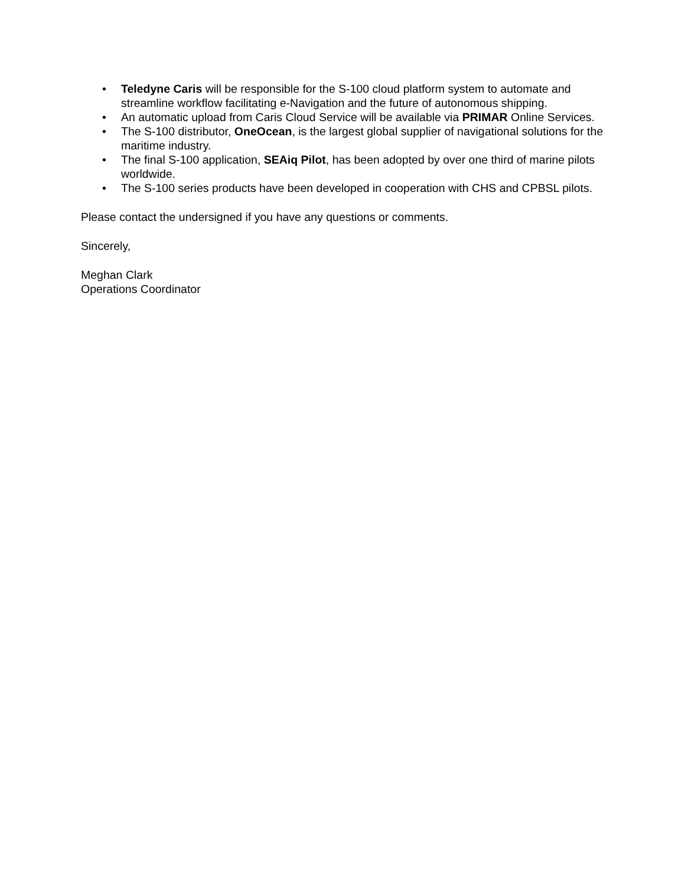• Teledyne Caris will be responsible for the S-100 cloud platform system to automate and streamline workflow facilitating e-Navigation and the future of autonomous shipping.
• An automatic upload from Caris Cloud Service will be available via PRIMAR Online Services.
• The S-100 distributor, OneOcean, is the largest global supplier of navigational solutions for the maritime industry.
• The final S-100 application, SEAiq Pilot, has been adopted by over one third of marine pilots worldwide.
• The S-100 series products have been developed in cooperation with CHS and CPBSL pilots.
Please contact the undersigned if you have any questions or comments.
Sincerely,
Meghan Clark
Operations Coordinator